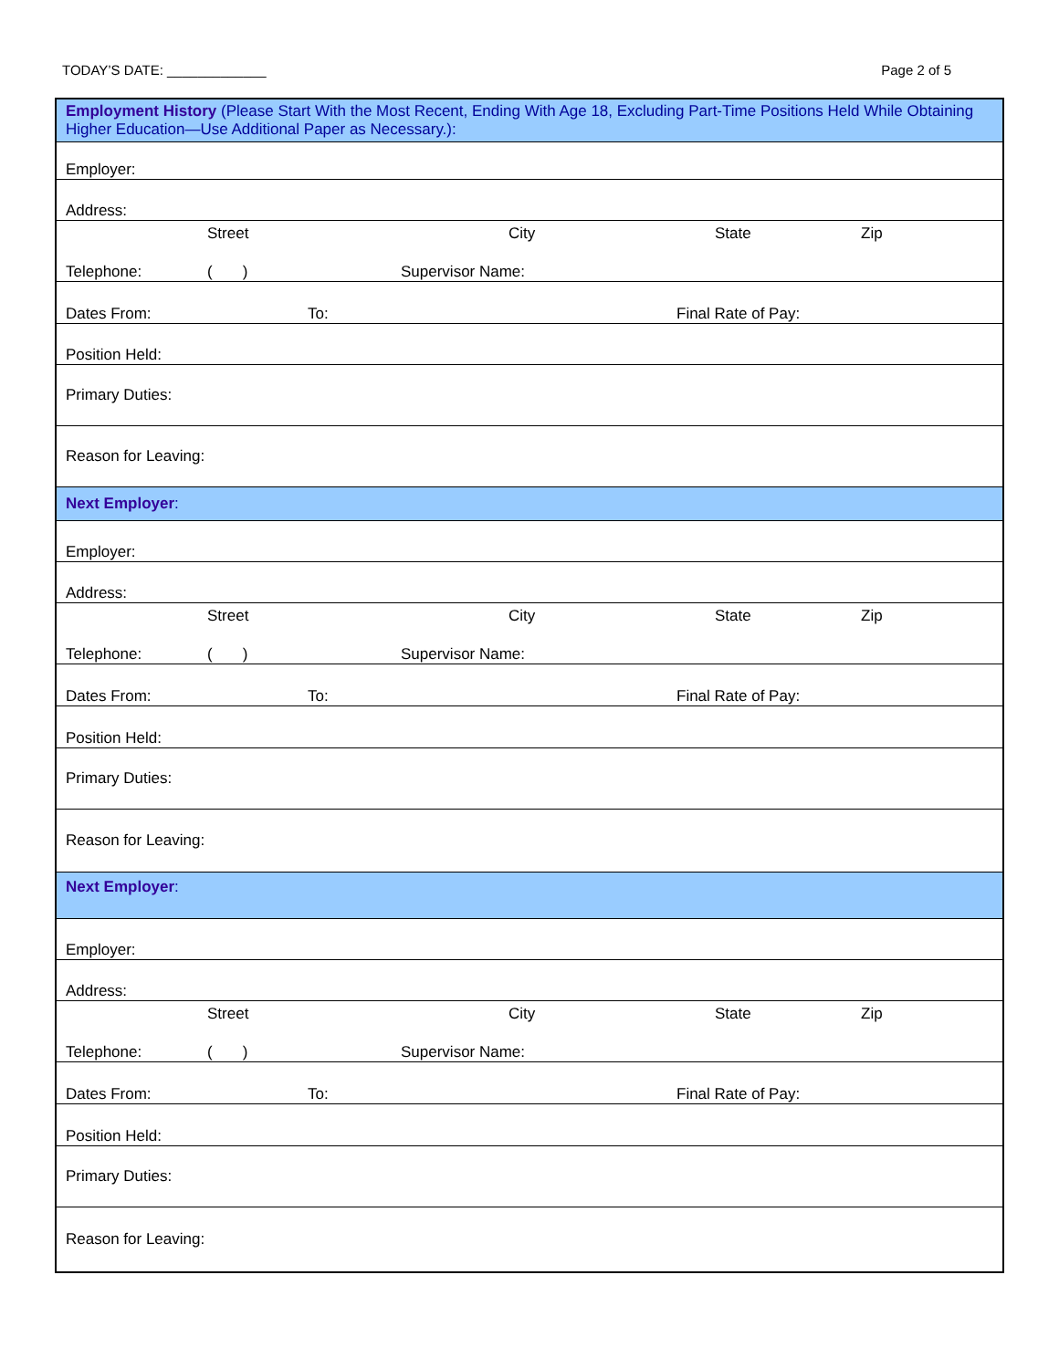TODAY’S DATE: _____________ Page 2 of 5
| Employment History (Please Start With the Most Recent, Ending With Age 18, Excluding Part-Time Positions Held While Obtaining Higher Education—Use Additional Paper as Necessary.): |
| Employer: |
| Address: |
| Street City State Zip |
| Telephone: ( ) Supervisor Name: |
| Dates From: To: Final Rate of Pay: |
| Position Held: |
| Primary Duties: |
| Reason for Leaving: |
| Next Employer : |
| Employer: |
| Address: |
| Street City State Zip |
| Telephone: ( ) Supervisor Name: |
| Dates From: To: Final Rate of Pay: |
| Position Held: |
| Primary Duties: |
| Reason for Leaving: |
| Next Employer : |
| Employer: |
| Address: |
| Street City State Zip |
| Telephone: ( ) Supervisor Name: |
| Dates From: To: Final Rate of Pay: |
| Position Held: |
| Primary Duties: |
| Reason for Leaving: |